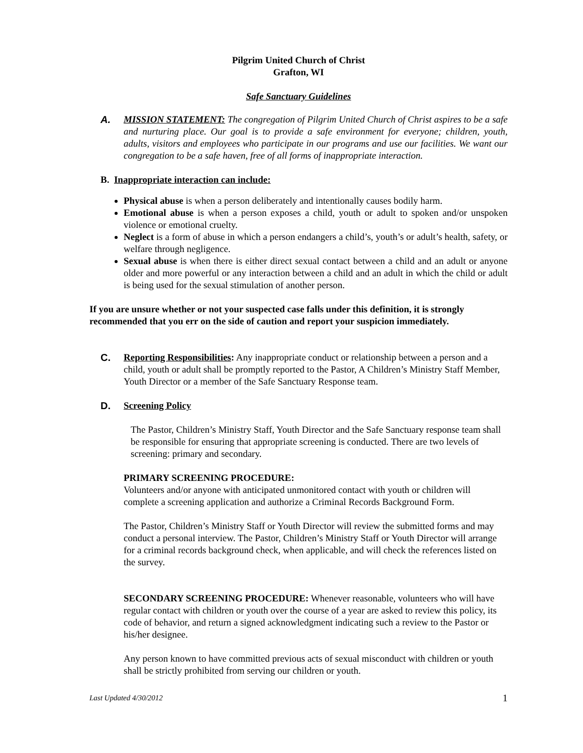Pilgrim United Church of Christ
Grafton, WI
Safe Sanctuary Guidelines
A. MISSION STATEMENT: The congregation of Pilgrim United Church of Christ aspires to be a safe and nurturing place. Our goal is to provide a safe environment for everyone; children, youth, adults, visitors and employees who participate in our programs and use our facilities. We want our congregation to be a safe haven, free of all forms of inappropriate interaction.
B. Inappropriate interaction can include:
Physical abuse is when a person deliberately and intentionally causes bodily harm.
Emotional abuse is when a person exposes a child, youth or adult to spoken and/or unspoken violence or emotional cruelty.
Neglect is a form of abuse in which a person endangers a child’s, youth’s or adult’s health, safety, or welfare through negligence.
Sexual abuse is when there is either direct sexual contact between a child and an adult or anyone older and more powerful or any interaction between a child and an adult in which the child or adult is being used for the sexual stimulation of another person.
If you are unsure whether or not your suspected case falls under this definition, it is strongly recommended that you err on the side of caution and report your suspicion immediately.
C. Reporting Responsibilities: Any inappropriate conduct or relationship between a person and a child, youth or adult shall be promptly reported to the Pastor, A Children’s Ministry Staff Member, Youth Director or a member of the Safe Sanctuary Response team.
D. Screening Policy
The Pastor, Children’s Ministry Staff, Youth Director and the Safe Sanctuary response team shall be responsible for ensuring that appropriate screening is conducted. There are two levels of screening: primary and secondary.
PRIMARY SCREENING PROCEDURE:
Volunteers and/or anyone with anticipated unmonitored contact with youth or children will complete a screening application and authorize a Criminal Records Background Form.
The Pastor, Children’s Ministry Staff or Youth Director will review the submitted forms and may conduct a personal interview. The Pastor, Children’s Ministry Staff or Youth Director will arrange for a criminal records background check, when applicable, and will check the references listed on the survey.
SECONDARY SCREENING PROCEDURE: Whenever reasonable, volunteers who will have regular contact with children or youth over the course of a year are asked to review this policy, its code of behavior, and return a signed acknowledgment indicating such a review to the Pastor or his/her designee.
Any person known to have committed previous acts of sexual misconduct with children or youth shall be strictly prohibited from serving our children or youth.
Last Updated 4/30/2012 1